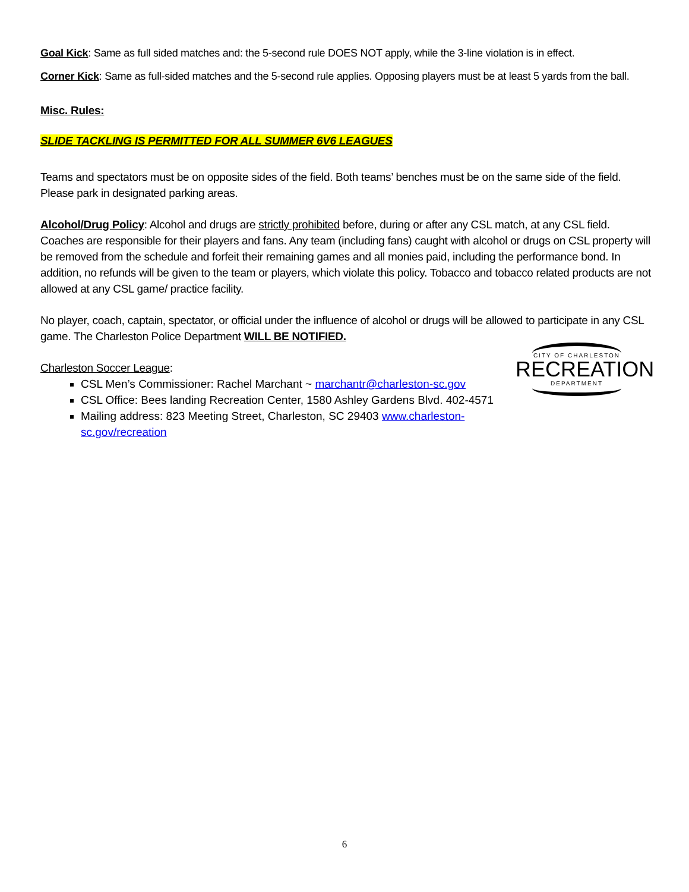Goal Kick: Same as full sided matches and: the 5-second rule DOES NOT apply, while the 3-line violation is in effect.
Corner Kick: Same as full-sided matches and the 5-second rule applies. Opposing players must be at least 5 yards from the ball.
Misc. Rules:
SLIDE TACKLING IS PERMITTED FOR ALL SUMMER 6V6 LEAGUES
Teams and spectators must be on opposite sides of the field. Both teams’ benches must be on the same side of the field. Please park in designated parking areas.
Alcohol/Drug Policy: Alcohol and drugs are strictly prohibited before, during or after any CSL match, at any CSL field. Coaches are responsible for their players and fans. Any team (including fans) caught with alcohol or drugs on CSL property will be removed from the schedule and forfeit their remaining games and all monies paid, including the performance bond. In addition, no refunds will be given to the team or players, which violate this policy. Tobacco and tobacco related products are not allowed at any CSL game/ practice facility.
No player, coach, captain, spectator, or official under the influence of alcohol or drugs will be allowed to participate in any CSL game. The Charleston Police Department WILL BE NOTIFIED.
Charleston Soccer League:
CSL Men’s Commissioner: Rachel Marchant ~ marchantr@charleston-sc.gov
CSL Office: Bees landing Recreation Center, 1580 Ashley Gardens Blvd. 402-4571
Mailing address: 823 Meeting Street, Charleston, SC 29403 www.charleston-
sc.gov/recreation
CITY OF CHARLESTON
RECREATION
DEPARTMENT
6